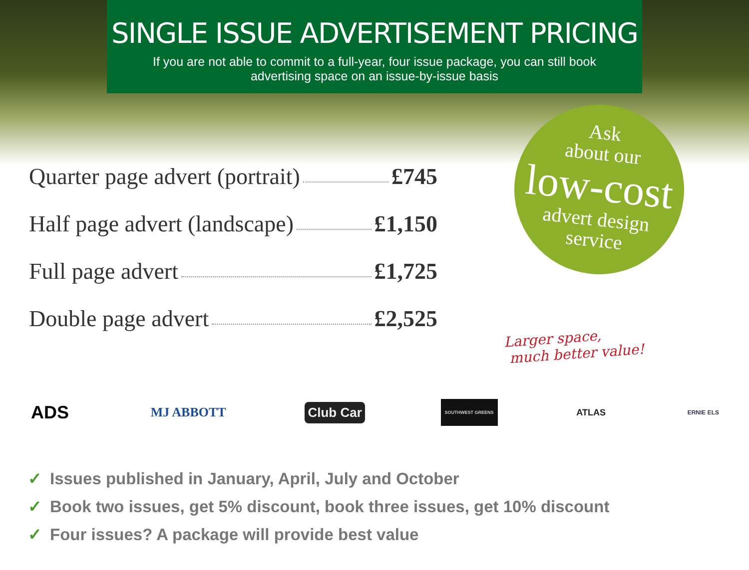SINGLE ISSUE ADVERTISEMENT PRICING
If you are not able to commit to a full-year, four issue package, you can still book advertising space on an issue-by-issue basis
Quarter page advert (portrait) £745
Half page advert (landscape) £1,150
Full page advert £1,725
Double page advert £2,525
Ask
about our
low-cost
advert design
service
Larger space,
much better value!
ADS MJ ABBOTT Club Car SOUTHWEST GREENS ATLAS ERNIE ELS
✓ Issues published in January, April, July and October
✓ Book two issues, get 5% discount, book three issues, get 10% discount
✓ Four issues? A package will provide best value